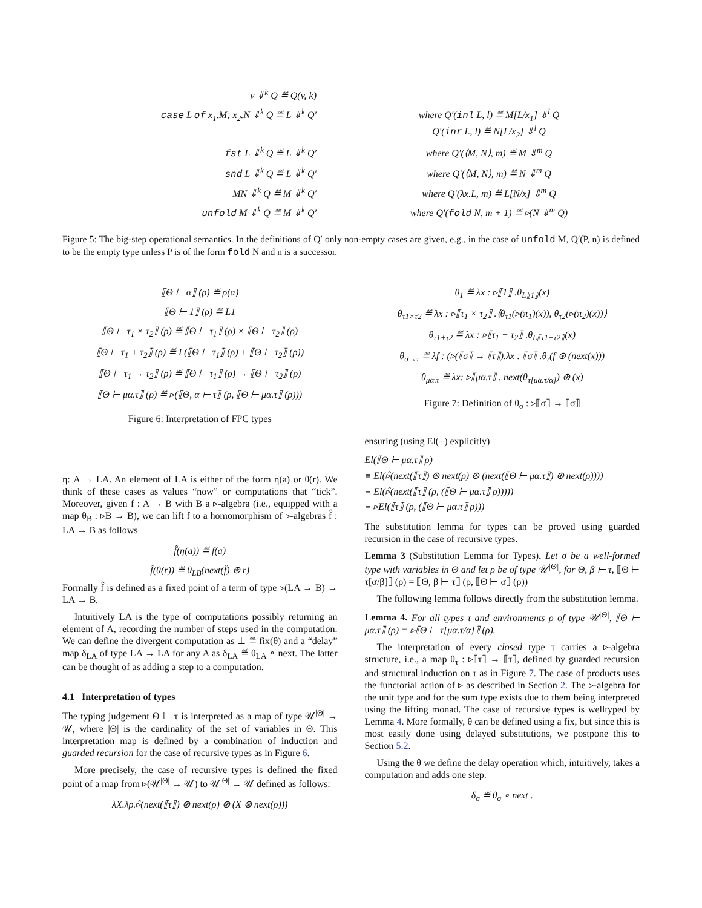v ⇓<sup>k</sup> Q ≝ Q(v, k)
case L of x<sub>1</sub>.M; x<sub>2</sub>.N ⇓<sup>k</sup> Q ≝ L ⇓<sup>k</sup> Q′
where Q′(inl L, l) ≝ M[L/x<sub>1</sub>] ⇓<sup>l</sup> Q
Q′(inr L, l) ≝ N[L/x<sub>2</sub>] ⇓<sup>l</sup> Q
fst L ⇓<sup>k</sup> Q ≝ L ⇓<sup>k</sup> Q′
where Q′(⟨M, N⟩, m) ≝ M ⇓<sup>m</sup> Q
snd L ⇓<sup>k</sup> Q ≝ L ⇓<sup>k</sup> Q′
where Q′(⟨M, N⟩, m) ≝ N ⇓<sup>m</sup> Q
MN ⇓<sup>k</sup> Q ≝ M ⇓<sup>k</sup> Q′
where Q′(λx.L, m) ≝ L[N/x] ⇓<sup>m</sup> Q
unfold M ⇓<sup>k</sup> Q ≝ M ⇓<sup>k</sup> Q′
where Q′(fold N, m + 1) ≝ ▹(N ⇓<sup>m</sup> Q)
Figure 5: The big-step operational semantics. In the definitions of Q′ only non-empty cases are given, e.g., in the case of unfold M, Q′(P, n) is defined to be the empty type unless P is of the form fold N and n is a successor.
⟦Θ ⊢ α⟧ (ρ) ≝ ρ(α)
⟦Θ ⊢ 1⟧ (ρ) ≝ L1
⟦Θ ⊢ τ<sub>1</sub> × τ<sub>2</sub>⟧ (ρ) ≝ ⟦Θ ⊢ τ<sub>1</sub>⟧ (ρ) × ⟦Θ ⊢ τ<sub>2</sub>⟧ (ρ)
⟦Θ ⊢ τ<sub>1</sub> + τ<sub>2</sub>⟧ (ρ) ≝ L(⟦Θ ⊢ τ<sub>1</sub>⟧ (ρ) + ⟦Θ ⊢ τ<sub>2</sub>⟧ (ρ))
⟦Θ ⊢ τ<sub>1</sub> → τ<sub>2</sub>⟧ (ρ) ≝ ⟦Θ ⊢ τ<sub>1</sub>⟧ (ρ) → ⟦Θ ⊢ τ<sub>2</sub>⟧ (ρ)
⟦Θ ⊢ μα.τ⟧ (ρ) ≝ ▹(⟦Θ, α ⊢ τ⟧ (ρ, ⟦Θ ⊢ μα.τ⟧ (ρ)))
Figure 6: Interpretation of FPC types
η: A → LA. An element of LA is either of the form η(a) or θ(r). We think of these cases as values “now” or computations that “tick”. Moreover, given f : A → B with B a ▹-algebra (i.e., equipped with a map θ<sub>B</sub> : ▹B → B), we can lift f to a homomorphism of ▹-algebras f̂ : LA → B as follows
f̂(η(a)) ≝ f(a)
f̂(θ(r)) ≝ θ<sub>LB</sub>(next(f̂) ⊛ r)
Formally f̂ is defined as a fixed point of a term of type ▹(LA → B) → LA → B.
Intuitively LA is the type of computations possibly returning an element of A, recording the number of steps used in the computation. We can define the divergent computation as ⊥ ≝ fix(θ) and a “delay” map δ<sub>LA</sub> of type LA → LA for any A as δ<sub>LA</sub> ≝ θ<sub>LA</sub> ∘ next. The latter can be thought of as adding a step to a computation.
4.1 Interpretation of types
The typing judgement Θ ⊢ τ is interpreted as a map of type 𝒰<sup>|Θ|</sup> → 𝒰, where |Θ| is the cardinality of the set of variables in Θ. This interpretation map is defined by a combination of induction and guarded recursion for the case of recursive types as in Figure 6.
More precisely, the case of recursive types is defined the fixed point of a map from ▹(𝒰<sup>|Θ|</sup> → 𝒰) to 𝒰<sup>|Θ|</sup> → 𝒰 defined as follows:
λX.λρ.▹̂(next(⟦τ⟧) ⊛ next(ρ) ⊛ (X ⊛ next(ρ)))
θ<sub>1</sub> ≝ λx : ▹⟦1⟧ .θ<sub>L⟦1⟧</sub>(x)
θ<sub>τ1×τ2</sub> ≝ λx : ▹⟦τ<sub>1</sub> × τ<sub>2</sub>⟧ .⟨θ<sub>τ1</sub>(▹(π<sub>1</sub>)(x)), θ<sub>τ2</sub>(▹(π<sub>2</sub>)(x))⟩
θ<sub>τ1+τ2</sub> ≝ λx : ▹⟦τ<sub>1</sub> + τ<sub>2</sub>⟧ .θ<sub>L⟦τ1+τ2⟧</sub>(x)
θ<sub>σ→τ</sub> ≝ λf : (▹(⟦σ⟧ → ⟦τ⟧).λx : ⟦σ⟧ .θ<sub>τ</sub>(f ⊛ (next(x)))
θ<sub>μα.τ</sub> ≝ λx: ▹⟦μα.τ⟧ . next(θ<sub>τ[μα.τ/α]</sub>) ⊛ (x)
Figure 7: Definition of θ<sub>σ</sub> : ▹⟦σ⟧ → ⟦σ⟧
ensuring (using El(−) explicitly)
El(⟦Θ ⊢ μα.τ⟧ ρ)
≡ El(▹̂(next(⟦τ⟧) ⊛ next(ρ) ⊛ (next(⟦Θ ⊢ μα.τ⟧) ⊛ next(ρ))))
≡ El(▹̂(next(⟦τ⟧ (ρ, (⟦Θ ⊢ μα.τ⟧ ρ)))))
≡ ▹El(⟦τ⟧ (ρ, (⟦Θ ⊢ μα.τ⟧ ρ)))
The substitution lemma for types can be proved using guarded recursion in the case of recursive types.
Lemma 3 (Substitution Lemma for Types). Let σ be a well-formed type with variables in Θ and let ρ be of type 𝒰<sup>|Θ|</sup>, for Θ, β ⊢ τ, ⟦Θ ⊢ τ[σ/β]⟧ (ρ) = ⟦Θ, β ⊢ τ⟧ (ρ, ⟦Θ ⊢ σ⟧ (ρ))
The following lemma follows directly from the substitution lemma.
Lemma 4. For all types τ and environments ρ of type 𝒰<sup>|Θ|</sup>, ⟦Θ ⊢ μα.τ⟧ (ρ) = ▹⟦Θ ⊢ τ[μα.τ/α]⟧ (ρ).
The interpretation of every closed type τ carries a ▹-algebra structure, i.e., a map θ<sub>τ</sub> : ▹⟦τ⟧ → ⟦τ⟧, defined by guarded recursion and structural induction on τ as in Figure 7. The case of products uses the functorial action of ▹ as described in Section 2. The ▹-algebra for the unit type and for the sum type exists due to them being interpreted using the lifting monad. The case of recursive types is welltyped by Lemma 4. More formally, θ can be defined using a fix, but since this is most easily done using delayed substitutions, we postpone this to Section 5.2.
Using the θ we define the delay operation which, intuitively, takes a computation and adds one step.
δ<sub>σ</sub> ≝ θ<sub>σ</sub> ∘ next .